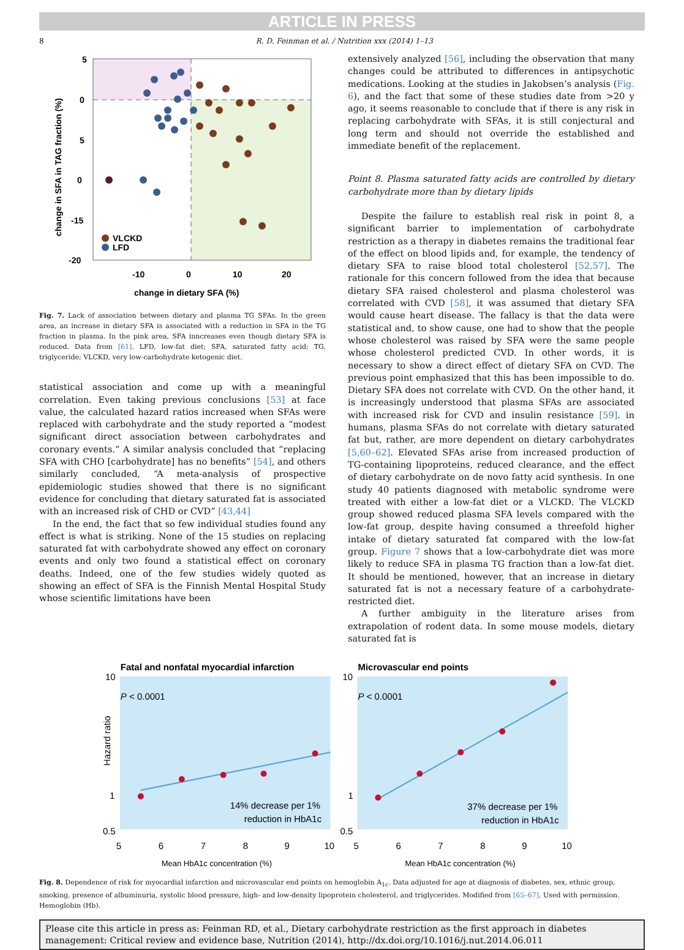ARTICLE IN PRESS
8 R. D. Feinman et al. / Nutrition xxx (2014) 1–13
5
0
5
0
-15
-20
-10
0
10
20
change in dietary SFA (%)
change in SFA in TAG fraction (%)
VLCKD
LFD
Fig. 7. Lack of association between dietary and plasma TG SFAs. In the green area, an increase in dietary SFA is associated with a reduction in SFA in the TG fraction in plasma. In the pink area, SFA inncreases even though dietary SFA is reduced. Data from [61]. LFD, low-fat diet; SFA, saturated fatty acid; TG, triglyceride; VLCKD, very low-carbohydrate ketogenic diet.
statistical association and come up with a meaningful correlation. Even taking previous conclusions [53] at face value, the calculated hazard ratios increased when SFAs were replaced with carbohydrate and the study reported a “modest significant direct association between carbohydrates and coronary events.” A similar analysis concluded that “replacing SFA with CHO [carbohydrate] has no benefits” [54], and others similarly concluded, “A meta-analysis of prospective epidemiologic studies showed that there is no significant evidence for concluding that dietary saturated fat is associated with an increased risk of CHD or CVD” [43,44]
In the end, the fact that so few individual studies found any effect is what is striking. None of the 15 studies on replacing saturated fat with carbohydrate showed any effect on coronary events and only two found a statistical effect on coronary deaths. Indeed, one of the few studies widely quoted as showing an effect of SFA is the Finnish Mental Hospital Study whose scientific limitations have been
extensively analyzed [56], including the observation that many changes could be attributed to differences in antipsychotic medications. Looking at the studies in Jakobsen’s analysis (Fig. 6), and the fact that some of these studies date from >20 y ago, it seems reasonable to conclude that if there is any risk in replacing carbohydrate with SFAs, it is still conjectural and long term and should not override the established and immediate benefit of the replacement.
Point 8. Plasma saturated fatty acids are controlled by dietary carbohydrate more than by dietary lipids
Despite the failure to establish real risk in point 8, a significant barrier to implementation of carbohydrate restriction as a therapy in diabetes remains the traditional fear of the effect on blood lipids and, for example, the tendency of dietary SFA to raise blood total cholesterol [52,57]. The rationale for this concern followed from the idea that because dietary SFA raised cholesterol and plasma cholesterol was correlated with CVD [58], it was assumed that dietary SFA would cause heart disease. The fallacy is that the data were statistical and, to show cause, one had to show that the people whose cholesterol was raised by SFA were the same people whose cholesterol predicted CVD. In other words, it is necessary to show a direct effect of dietary SFA on CVD. The previous point emphasized that this has been impossible to do. Dietary SFA does not correlate with CVD. On the other hand, it is increasingly understood that plasma SFAs are associated with increased risk for CVD and insulin resistance [59]. in humans, plasma SFAs do not correlate with dietary saturated fat but, rather, are more dependent on dietary carbohydrates [5,60–62]. Elevated SFAs arise from increased production of TG-containing lipoproteins, reduced clearance, and the effect of dietary carbohydrate on de novo fatty acid synthesis. In one study 40 patients diagnosed with metabolic syndrome were treated with either a low-fat diet or a VLCKD. The VLCKD group showed reduced plasma SFA levels compared with the low-fat group, despite having consumed a threefold higher intake of dietary saturated fat compared with the low-fat group. Figure 7 shows that a low-carbohydrate diet was more likely to reduce SFA in plasma TG fraction than a low-fat diet. It should be mentioned, however, that an increase in dietary saturated fat is not a necessary feature of a carbohydrate-restricted diet.
A further ambiguity in the literature arises from extrapolation of rodent data. In some mouse models, dietary saturated fat is
Fatal and nonfatal myocardial infarction
Microvascular end points
10
10
P < 0.0001
P < 0.0001
1
1
0.5
0.5
Hazard ratio
14% decrease per 1%
reduction in HbA1c
37% decrease per 1%
reduction in HbA1c
5
6
7
8
9
10
5
6
7
8
9
10
Mean HbA1c concentration (%)
Mean HbA1c concentration (%)
Fig. 8. Dependence of risk for myocardial infarction and microvascular end points on hemoglobin A<sub>1c</sub>. Data adjusted for age at diagnosis of diabetes, sex, ethnic group, smoking, presence of albuminuria, systolic blood pressure, high- and low-density lipoprotein cholesterol, and triglycerides. Modified from [65–67]. Used with permission. Hemoglobin (Hb).
Please cite this article in press as: Feinman RD, et al., Dietary carbohydrate restriction as the first approach in diabetes management: Critical review and evidence base, Nutrition (2014), http://dx.doi.org/10.1016/j.nut.2014.06.011